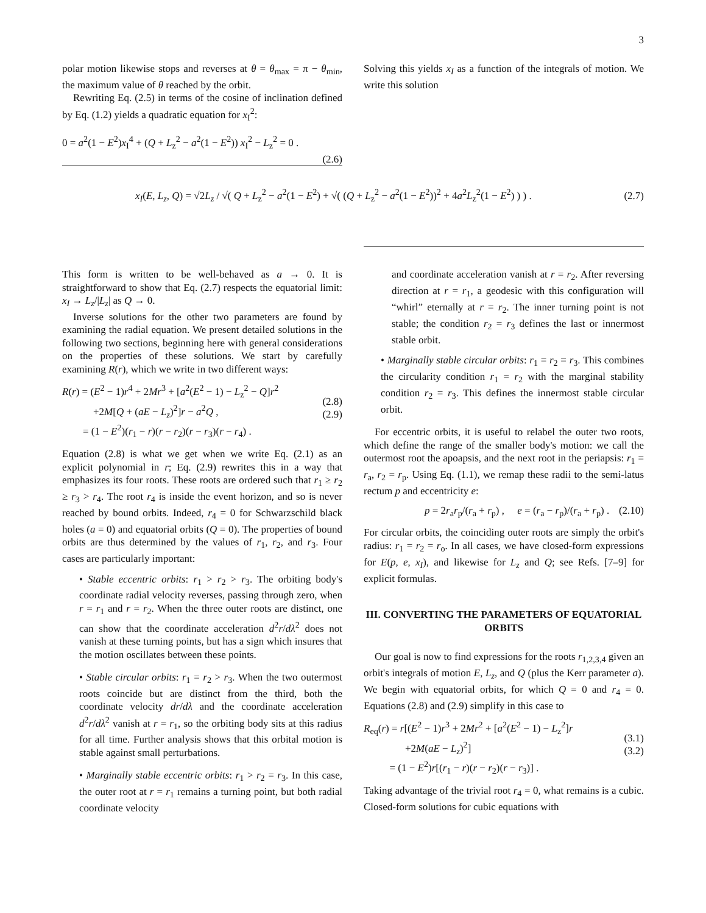3
polar motion likewise stops and reverses at θ = θ<sub>max</sub> = π − θ<sub>min</sub>, the maximum value of θ reached by the orbit.
Rewriting Eq. (2.5) in terms of the cosine of inclination defined by Eq. (1.2) yields a quadratic equation for x<sub>I</sub><sup>2</sup>:
0 = a<sup>2</sup>(1 − E<sup>2</sup>)x<sub>I</sub><sup>4</sup> + (Q + L<sub>z</sub><sup>2</sup> − a<sup>2</sup>(1 − E<sup>2</sup>)) x<sub>I</sub><sup>2</sup> − L<sub>z</sub><sup>2</sup> = 0 .
(2.6)
Solving this yields x<sub>I</sub> as a function of the integrals of motion. We write this solution
x<sub>I</sub>(E, L<sub>z</sub>, Q) = √2L<sub>z</sub> / √( Q + L<sub>z</sub><sup>2</sup> − a<sup>2</sup>(1 − E<sup>2</sup>) + √( (Q + L<sub>z</sub><sup>2</sup> − a<sup>2</sup>(1 − E<sup>2</sup>))<sup>2</sup> + 4a<sup>2</sup>L<sub>z</sub><sup>2</sup>(1 − E<sup>2</sup>) ) ) .
(2.7)
This form is written to be well-behaved as a → 0. It is straightforward to show that Eq. (2.7) respects the equatorial limit: x<sub>I</sub> → L<sub>z</sub>/|L<sub>z</sub>| as Q → 0.
Inverse solutions for the other two parameters are found by examining the radial equation. We present detailed solutions in the following two sections, beginning here with general considerations on the properties of these solutions. We start by carefully examining R(r), which we write in two different ways:
R(r) = (E<sup>2</sup> − 1)r<sup>4</sup> + 2Mr<sup>3</sup> + [a<sup>2</sup>(E<sup>2</sup> − 1) − L<sub>z</sub><sup>2</sup> − Q]r<sup>2</sup>
+2M[Q + (aE − L<sub>z</sub>)<sup>2</sup>]r − a<sup>2</sup>Q ,
= (1 − E<sup>2</sup>)(r<sub>1</sub> − r)(r − r<sub>2</sub>)(r − r<sub>3</sub>)(r − r<sub>4</sub>) .
(2.8)
(2.9)
Equation (2.8) is what we get when we write Eq. (2.1) as an explicit polynomial in r; Eq. (2.9) rewrites this in a way that emphasizes its four roots. These roots are ordered such that r<sub>1</sub> ≥ r<sub>2</sub> ≥ r<sub>3</sub> > r<sub>4</sub>. The root r<sub>4</sub> is inside the event horizon, and so is never reached by bound orbits. Indeed, r<sub>4</sub> = 0 for Schwarzschild black holes (a = 0) and equatorial orbits (Q = 0). The properties of bound orbits are thus determined by the values of r<sub>1</sub>, r<sub>2</sub>, and r<sub>3</sub>. Four cases are particularly important:
• Stable eccentric orbits: r<sub>1</sub> > r<sub>2</sub> > r<sub>3</sub>. The orbiting body's coordinate radial velocity reverses, passing through zero, when r = r<sub>1</sub> and r = r<sub>2</sub>. When the three outer roots are distinct, one can show that the coordinate acceleration d<sup>2</sup>r/dλ<sup>2</sup> does not vanish at these turning points, but has a sign which insures that the motion oscillates between these points.
• Stable circular orbits: r<sub>1</sub> = r<sub>2</sub> > r<sub>3</sub>. When the two outermost roots coincide but are distinct from the third, both the coordinate velocity dr/dλ and the coordinate acceleration d<sup>2</sup>r/dλ<sup>2</sup> vanish at r = r<sub>1</sub>, so the orbiting body sits at this radius for all time. Further analysis shows that this orbital motion is stable against small perturbations.
• Marginally stable eccentric orbits: r<sub>1</sub> > r<sub>2</sub> = r<sub>3</sub>. In this case, the outer root at r = r<sub>1</sub> remains a turning point, but both radial coordinate velocity
and coordinate acceleration vanish at r = r<sub>2</sub>. After reversing direction at r = r<sub>1</sub>, a geodesic with this configuration will “whirl” eternally at r = r<sub>2</sub>. The inner turning point is not stable; the condition r<sub>2</sub> = r<sub>3</sub> defines the last or innermost stable orbit.
• Marginally stable circular orbits: r<sub>1</sub> = r<sub>2</sub> = r<sub>3</sub>. This combines the circularity condition r<sub>1</sub> = r<sub>2</sub> with the marginal stability condition r<sub>2</sub> = r<sub>3</sub>. This defines the innermost stable circular orbit.
For eccentric orbits, it is useful to relabel the outer two roots, which define the range of the smaller body's motion: we call the outermost root the apoapsis, and the next root in the periapsis: r<sub>1</sub> = r<sub>a</sub>, r<sub>2</sub> = r<sub>p</sub>. Using Eq. (1.1), we remap these radii to the semi-latus rectum p and eccentricity e:
p = 2r<sub>a</sub>r<sub>p</sub>/(r<sub>a</sub> + r<sub>p</sub>) , e = (r<sub>a</sub> − r<sub>p</sub>)/(r<sub>a</sub> + r<sub>p</sub>) . (2.10)
For circular orbits, the coinciding outer roots are simply the orbit's radius: r<sub>1</sub> = r<sub>2</sub> = r<sub>o</sub>. In all cases, we have closed-form expressions for E(p, e, x<sub>I</sub>), and likewise for L<sub>z</sub> and Q; see Refs. [7–9] for explicit formulas.
III. CONVERTING THE PARAMETERS OF EQUATORIAL ORBITS
Our goal is now to find expressions for the roots r<sub>1,2,3,4</sub> given an orbit's integrals of motion E, L<sub>z</sub>, and Q (plus the Kerr parameter a). We begin with equatorial orbits, for which Q = 0 and r<sub>4</sub> = 0. Equations (2.8) and (2.9) simplify in this case to
R<sub>eq</sub>(r) = r[(E<sup>2</sup> − 1)r<sup>3</sup> + 2Mr<sup>2</sup> + [a<sup>2</sup>(E<sup>2</sup> − 1) − L<sub>z</sub><sup>2</sup>]r
+2M(aE − L<sub>z</sub>)<sup>2</sup>]
= (1 − E<sup>2</sup>)r[(r<sub>1</sub> − r)(r − r<sub>2</sub>)(r − r<sub>3</sub>)] .
(3.1)
(3.2)
Taking advantage of the trivial root r<sub>4</sub> = 0, what remains is a cubic. Closed-form solutions for cubic equations with